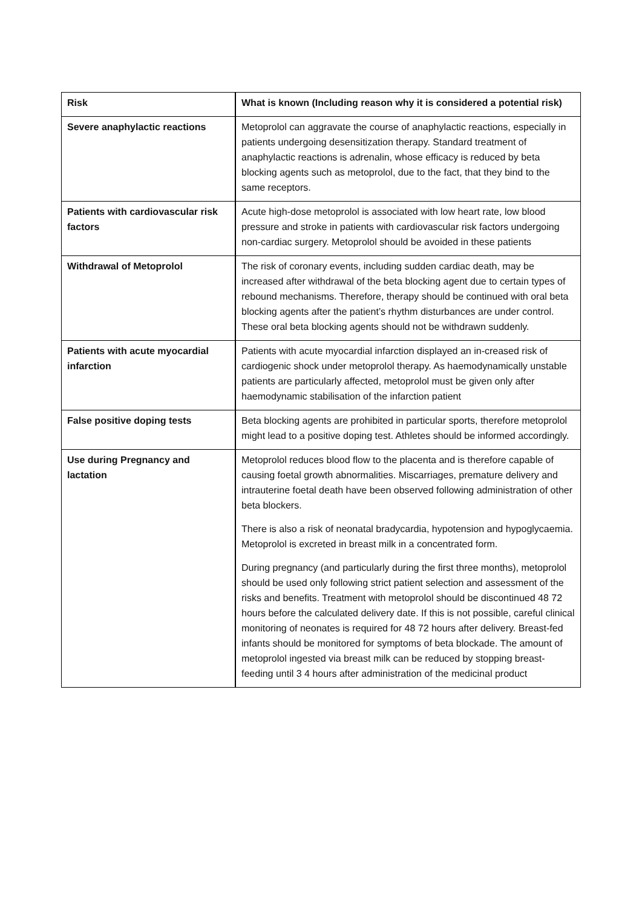| Risk | What is known (Including reason why it is considered a potential risk) |
| Severe anaphylactic reactions | Metoprolol can aggravate the course of anaphylactic reactions, especially in patients undergoing desensitization therapy. Standard treatment of anaphylactic reactions is adrenalin, whose efficacy is reduced by beta blocking agents such as metoprolol, due to the fact, that they bind to the same receptors. |
| Patients with cardiovascular risk factors | Acute high-dose metoprolol is associated with low heart rate, low blood pressure and stroke in patients with cardiovascular risk factors undergoing non-cardiac surgery. Metoprolol should be avoided in these patients |
| Withdrawal of Metoprolol | The risk of coronary events, including sudden cardiac death, may be increased after withdrawal of the beta blocking agent due to certain types of rebound mechanisms. Therefore, therapy should be continued with oral beta blocking agents after the patient’s rhythm disturbances are under control. These oral beta blocking agents should not be withdrawn suddenly. |
| Patients with acute myocardial infarction | Patients with acute myocardial infarction displayed an in-creased risk of cardiogenic shock under metoprolol therapy. As haemodynamically unstable patients are particularly affected, metoprolol must be given only after haemodynamic stabilisation of the infarction patient |
| False positive doping tests | Beta blocking agents are prohibited in particular sports, therefore metoprolol might lead to a positive doping test. Athletes should be informed accordingly. |
| Use during Pregnancy and lactation | Metoprolol reduces blood flow to the placenta and is therefore capable of causing foetal growth abnormalities. Miscarriages, premature delivery and intrauterine foetal death have been observed following administration of other beta blockers. There is also a risk of neonatal bradycardia, hypotension and hypoglycaemia. Metoprolol is excreted in breast milk in a concentrated form. During pregnancy (and particularly during the first three months), metoprolol should be used only following strict patient selection and assessment of the risks and benefits. Treatment with metoprolol should be discontinued 48 72 hours before the calculated delivery date. If this is not possible, careful clinical monitoring of neonates is required for 48 72 hours after delivery. Breast-fed infants should be monitored for symptoms of beta blockade. The amount of metoprolol ingested via breast milk can be reduced by stopping breast-feeding until 3 4 hours after administration of the medicinal product |